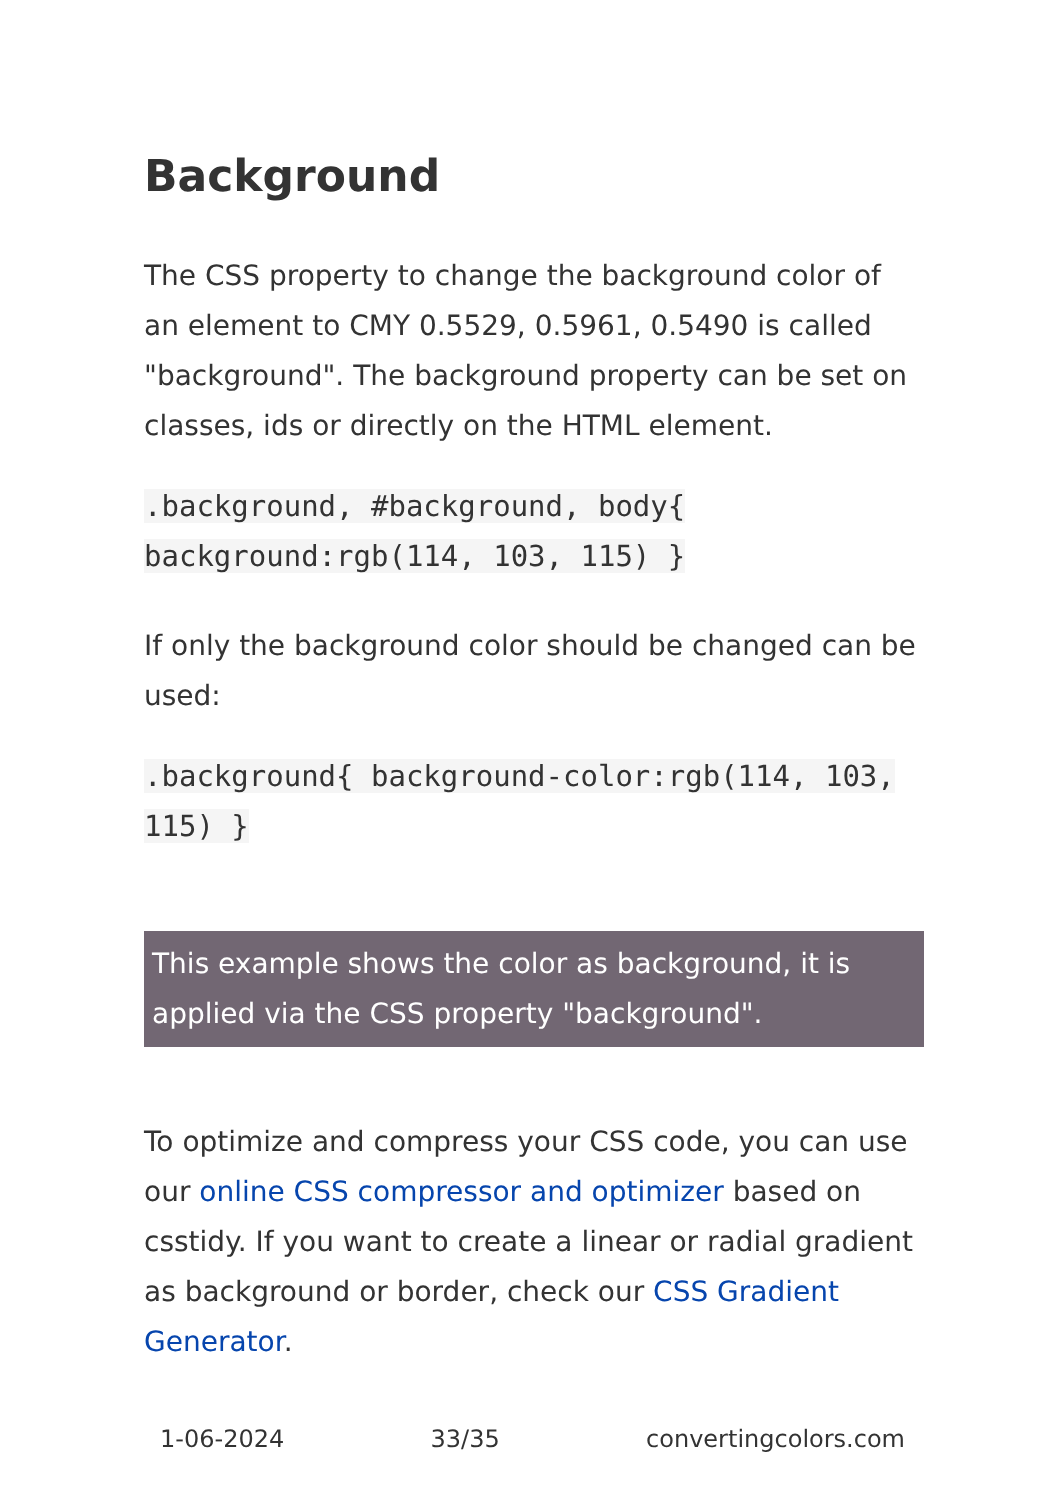Background
The CSS property to change the background color of an element to CMY 0.5529, 0.5961, 0.5490 is called "background". The background property can be set on classes, ids or directly on the HTML element.
.background, #background, body{ background:rgb(114, 103, 115) }
If only the background color should be changed can be used:
.background{ background-color:rgb(114, 103, 115) }
This example shows the color as background, it is applied via the CSS property "background".
To optimize and compress your CSS code, you can use our online CSS compressor and optimizer based on csstidy. If you want to create a linear or radial gradient as background or border, check our CSS Gradient Generator.
1-06-2024 33/35 convertingcolors.com